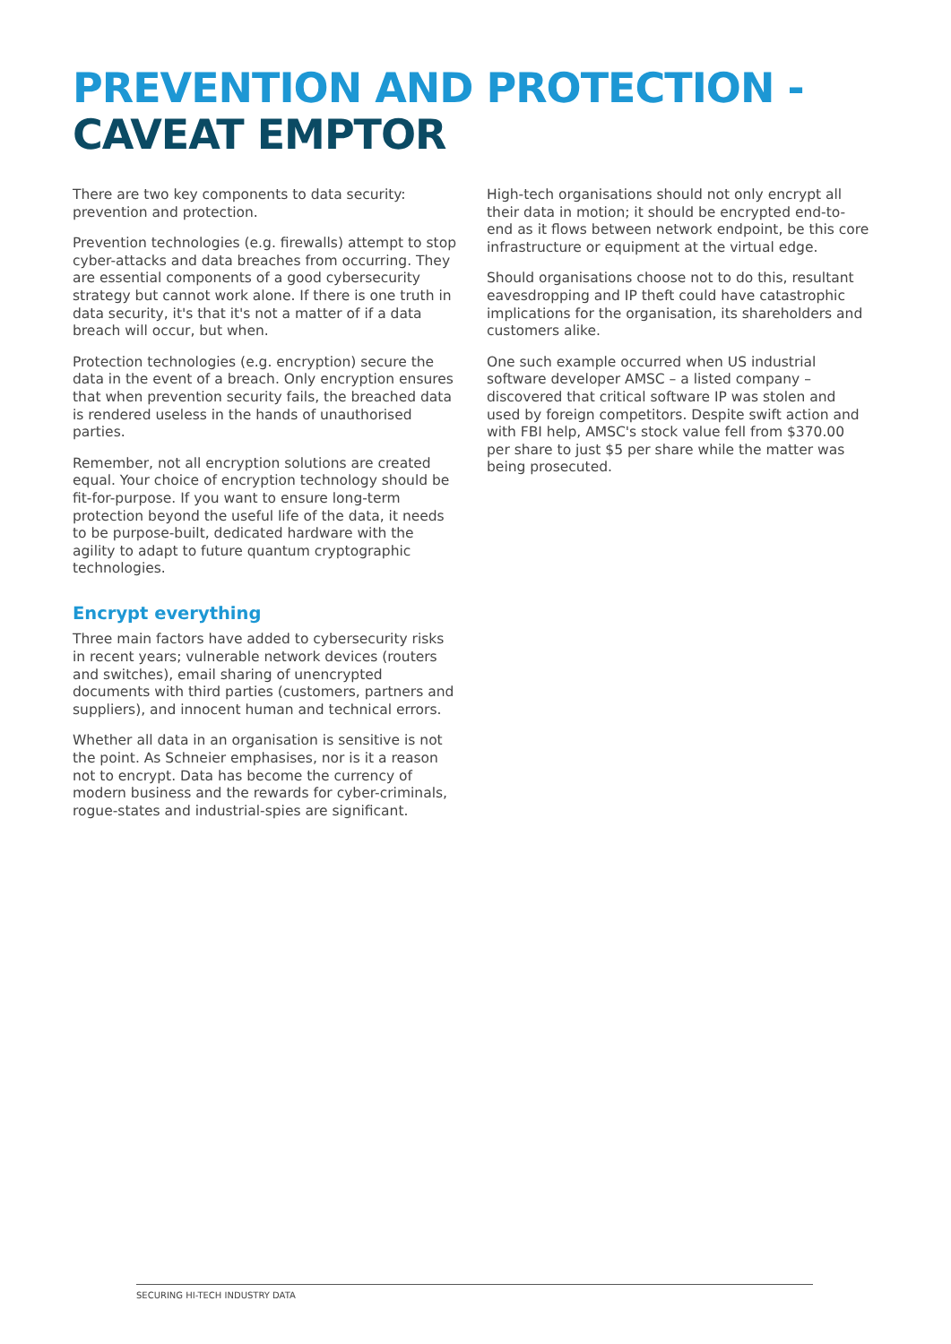PREVENTION AND PROTECTION -
CAVEAT EMPTOR
There are two key components to data security: prevention and protection.
Prevention technologies (e.g. firewalls) attempt to stop cyber-attacks and data breaches from occurring. They are essential components of a good cybersecurity strategy but cannot work alone. If there is one truth in data security, it's that it's not a matter of if a data breach will occur, but when.
Protection technologies (e.g. encryption) secure the data in the event of a breach. Only encryption ensures that when prevention security fails, the breached data is rendered useless in the hands of unauthorised parties.
Remember, not all encryption solutions are created equal. Your choice of encryption technology should be fit-for-purpose. If you want to ensure long-term protection beyond the useful life of the data, it needs to be purpose-built, dedicated hardware with the agility to adapt to future quantum cryptographic technologies.
Encrypt everything
Three main factors have added to cybersecurity risks in recent years; vulnerable network devices (routers and switches), email sharing of unencrypted documents with third parties (customers, partners and suppliers), and innocent human and technical errors.
Whether all data in an organisation is sensitive is not the point. As Schneier emphasises, nor is it a reason not to encrypt. Data has become the currency of modern business and the rewards for cyber-criminals, rogue-states and industrial-spies are significant.
High-tech organisations should not only encrypt all their data in motion; it should be encrypted end-to-end as it flows between network endpoint, be this core infrastructure or equipment at the virtual edge.
Should organisations choose not to do this, resultant eavesdropping and IP theft could have catastrophic implications for the organisation, its shareholders and customers alike.
One such example occurred when US industrial software developer AMSC – a listed company – discovered that critical software IP was stolen and used by foreign competitors. Despite swift action and with FBI help, AMSC's stock value fell from $370.00 per share to just $5 per share while the matter was being prosecuted.
SECURING HI-TECH INDUSTRY DATA